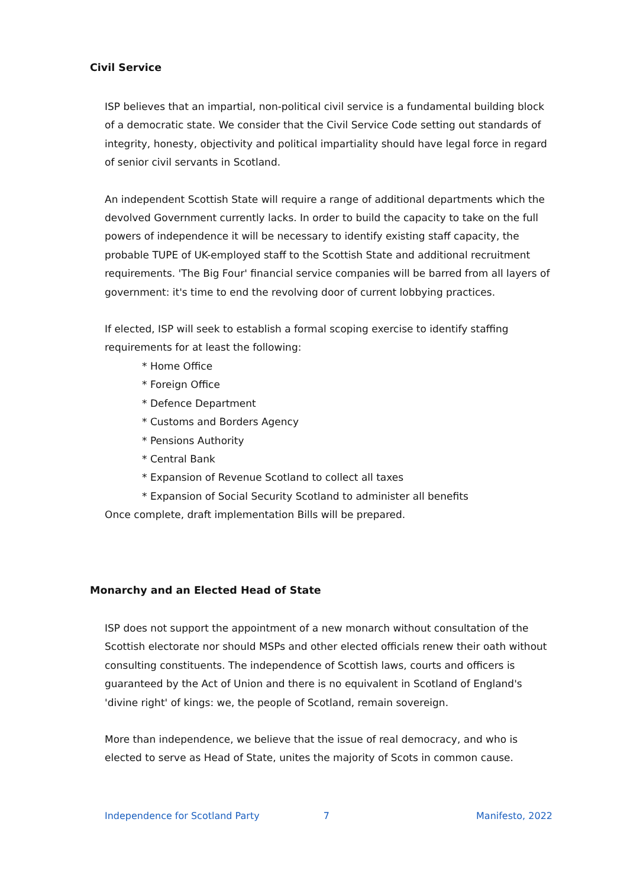Civil Service
ISP believes that an impartial, non-political civil service is a fundamental building block of a democratic state. We consider that the Civil Service Code setting out standards of integrity, honesty, objectivity and political impartiality should have legal force in regard of senior civil servants in Scotland.
An independent Scottish State will require a range of additional departments which the devolved Government currently lacks. In order to build the capacity to take on the full powers of independence it will be necessary to identify existing staff capacity, the probable TUPE of UK-employed staff to the Scottish State and additional recruitment requirements. 'The Big Four' financial service companies will be barred from all layers of government: it's time to end the revolving door of current lobbying practices.
If elected, ISP will seek to establish a formal scoping exercise to identify staffing requirements for at least the following:
* Home Office
* Foreign Office
* Defence Department
* Customs and Borders Agency
* Pensions Authority
* Central Bank
* Expansion of Revenue Scotland to collect all taxes
* Expansion of Social Security Scotland to administer all benefits
Once complete, draft implementation Bills will be prepared.
Monarchy and an Elected Head of State
ISP does not support the appointment of a new monarch without consultation of the Scottish electorate nor should MSPs and other elected officials renew their oath without consulting constituents. The independence of Scottish laws, courts and officers is guaranteed by the Act of Union and there is no equivalent in Scotland of England's 'divine right' of kings: we, the people of Scotland, remain sovereign.
More than independence, we believe that the issue of real democracy, and who is elected to serve as Head of State, unites the majority of Scots in common cause.
Independence for Scotland Party 7 Manifesto, 2022